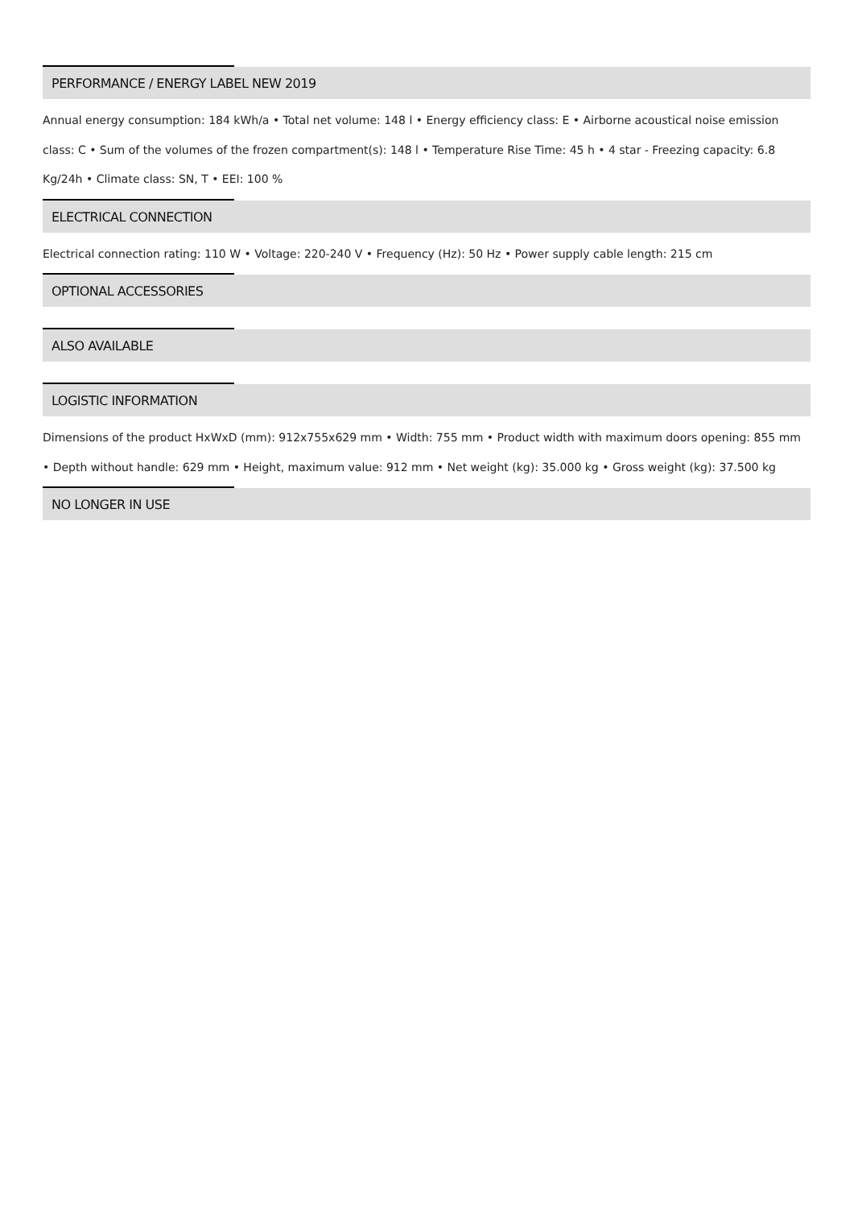PERFORMANCE / ENERGY LABEL NEW 2019
Annual energy consumption: 184 kWh/a • Total net volume: 148 l • Energy efficiency class: E • Airborne acoustical noise emission class: C • Sum of the volumes of the frozen compartment(s): 148 l • Temperature Rise Time: 45 h • 4 star - Freezing capacity: 6.8 Kg/24h • Climate class: SN, T • EEI: 100 %
ELECTRICAL CONNECTION
Electrical connection rating: 110 W • Voltage: 220-240 V • Frequency (Hz): 50 Hz • Power supply cable length: 215 cm
OPTIONAL ACCESSORIES
ALSO AVAILABLE
LOGISTIC INFORMATION
Dimensions of the product HxWxD (mm): 912x755x629 mm • Width: 755 mm • Product width with maximum doors opening: 855 mm • Depth without handle: 629 mm • Height, maximum value: 912 mm • Net weight (kg): 35.000 kg • Gross weight (kg): 37.500 kg
NO LONGER IN USE